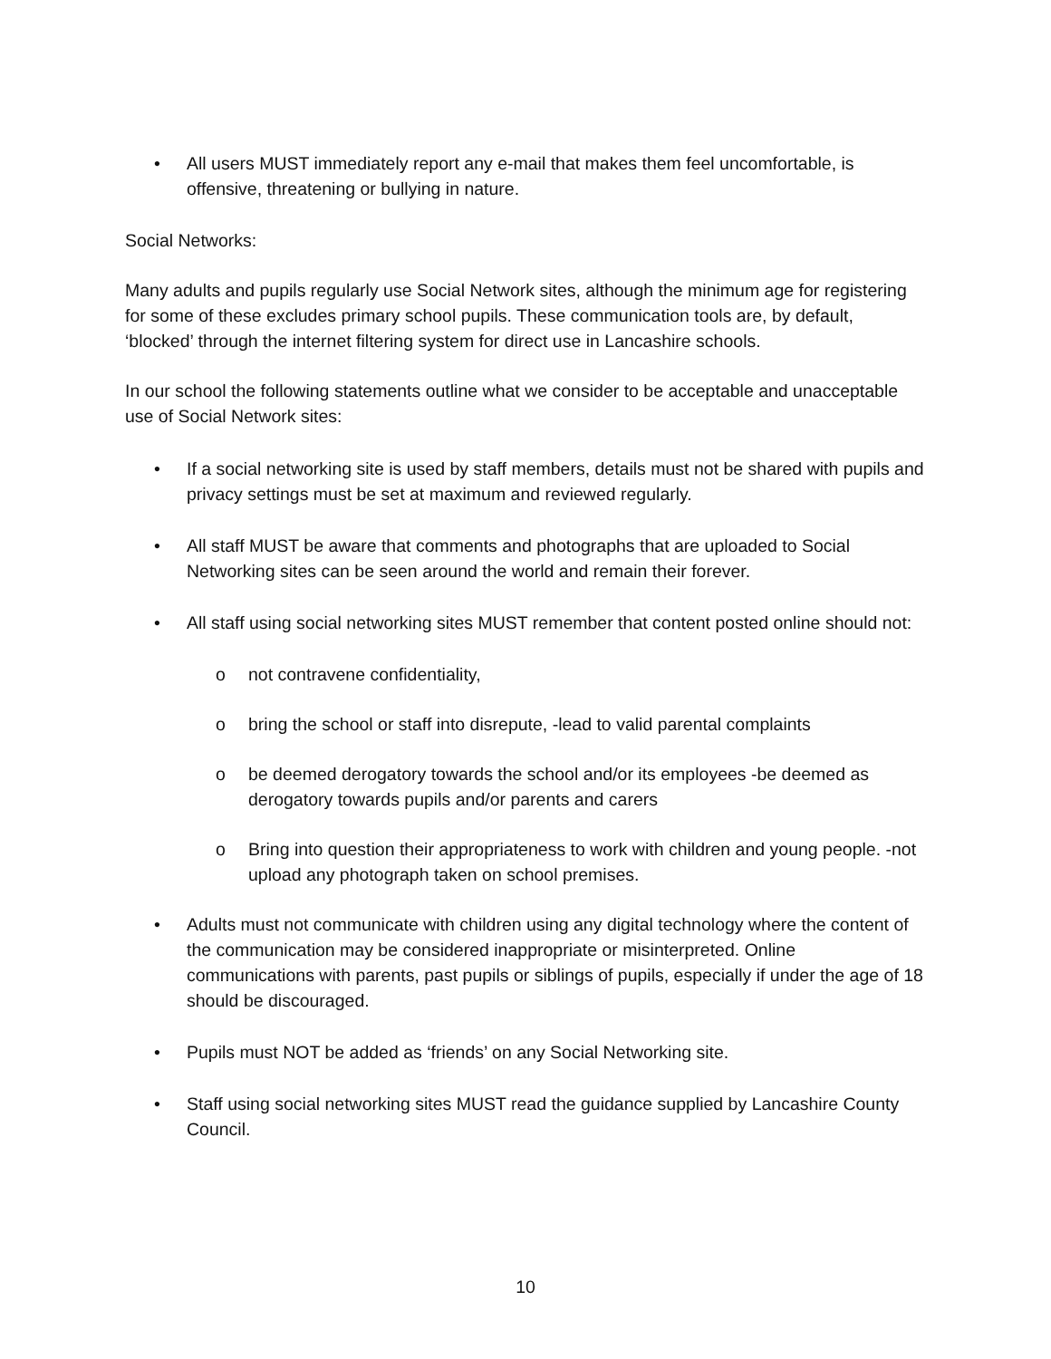• All users MUST immediately report any e-mail that makes them feel uncomfortable, is offensive, threatening or bullying in nature.
Social Networks:
Many adults and pupils regularly use Social Network sites, although the minimum age for registering for some of these excludes primary school pupils. These communication tools are, by default, ‘blocked’ through the internet filtering system for direct use in Lancashire schools.
In our school the following statements outline what we consider to be acceptable and unacceptable use of Social Network sites:
• If a social networking site is used by staff members, details must not be shared with pupils and privacy settings must be set at maximum and reviewed regularly.
• All staff MUST be aware that comments and photographs that are uploaded to Social Networking sites can be seen around the world and remain their forever.
• All staff using social networking sites MUST remember that content posted online should not:
o not contravene confidentiality,
o bring the school or staff into disrepute, -lead to valid parental complaints
o be deemed derogatory towards the school and/or its employees -be deemed as derogatory towards pupils and/or parents and carers
o Bring into question their appropriateness to work with children and young people. -not upload any photograph taken on school premises.
• Adults must not communicate with children using any digital technology where the content of the communication may be considered inappropriate or misinterpreted. Online communications with parents, past pupils or siblings of pupils, especially if under the age of 18 should be discouraged.
• Pupils must NOT be added as ‘friends’ on any Social Networking site.
• Staff using social networking sites MUST read the guidance supplied by Lancashire County Council.
10